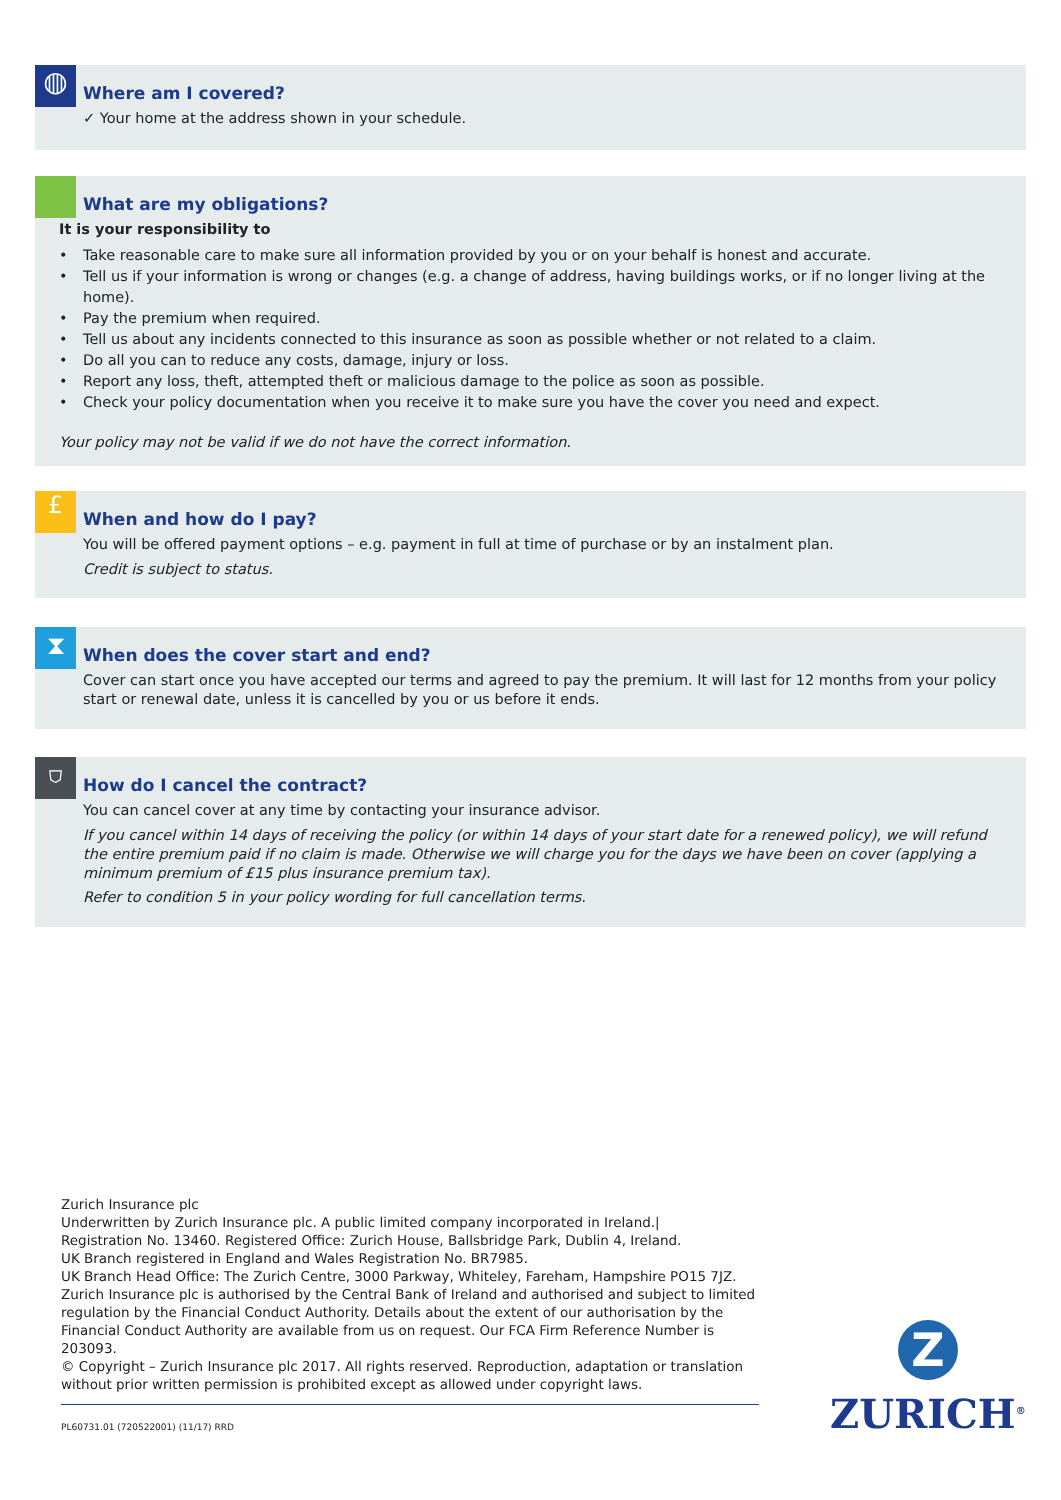◍
Where am I covered?
✓ Your home at the address shown in your schedule.
What are my obligations?
It is your responsibility to
• Take reasonable care to make sure all information provided by you or on your behalf is honest and accurate.
• Tell us if your information is wrong or changes (e.g. a change of address, having buildings works, or if no longer living at the home).
• Pay the premium when required.
• Tell us about any incidents connected to this insurance as soon as possible whether or not related to a claim.
• Do all you can to reduce any costs, damage, injury or loss.
• Report any loss, theft, attempted theft or malicious damage to the police as soon as possible.
• Check your policy documentation when you receive it to make sure you have the cover you need and expect.
Your policy may not be valid if we do not have the correct information.
£
When and how do I pay?
You will be offered payment options – e.g. payment in full at time of purchase or by an instalment plan.
Credit is subject to status.
⧗
When does the cover start and end?
Cover can start once you have accepted our terms and agreed to pay the premium. It will last for 12 months from your policy start or renewal date, unless it is cancelled by you or us before it ends.
⛉
How do I cancel the contract?
You can cancel cover at any time by contacting your insurance advisor.
If you cancel within 14 days of receiving the policy (or within 14 days of your start date for a renewed policy), we will refund the entire premium paid if no claim is made. Otherwise we will charge you for the days we have been on cover (applying a minimum premium of £15 plus insurance premium tax).
Refer to condition 5 in your policy wording for full cancellation terms.
Zurich Insurance plc
Underwritten by Zurich Insurance plc. A public limited company incorporated in Ireland.|
Registration No. 13460. Registered Office: Zurich House, Ballsbridge Park, Dublin 4, Ireland.
UK Branch registered in England and Wales Registration No. BR7985.
UK Branch Head Office: The Zurich Centre, 3000 Parkway, Whiteley, Fareham, Hampshire PO15 7JZ.
Zurich Insurance plc is authorised by the Central Bank of Ireland and authorised and subject to limited regulation by the Financial Conduct Authority. Details about the extent of our authorisation by the Financial Conduct Authority are available from us on request. Our FCA Firm Reference Number is 203093.
© Copyright – Zurich Insurance plc 2017. All rights reserved. Reproduction, adaptation or translation without prior written permission is prohibited except as allowed under copyright laws.
PL60731.01 (720522001) (11/17) RRD
Z
ZURICH<sup>®</sup>